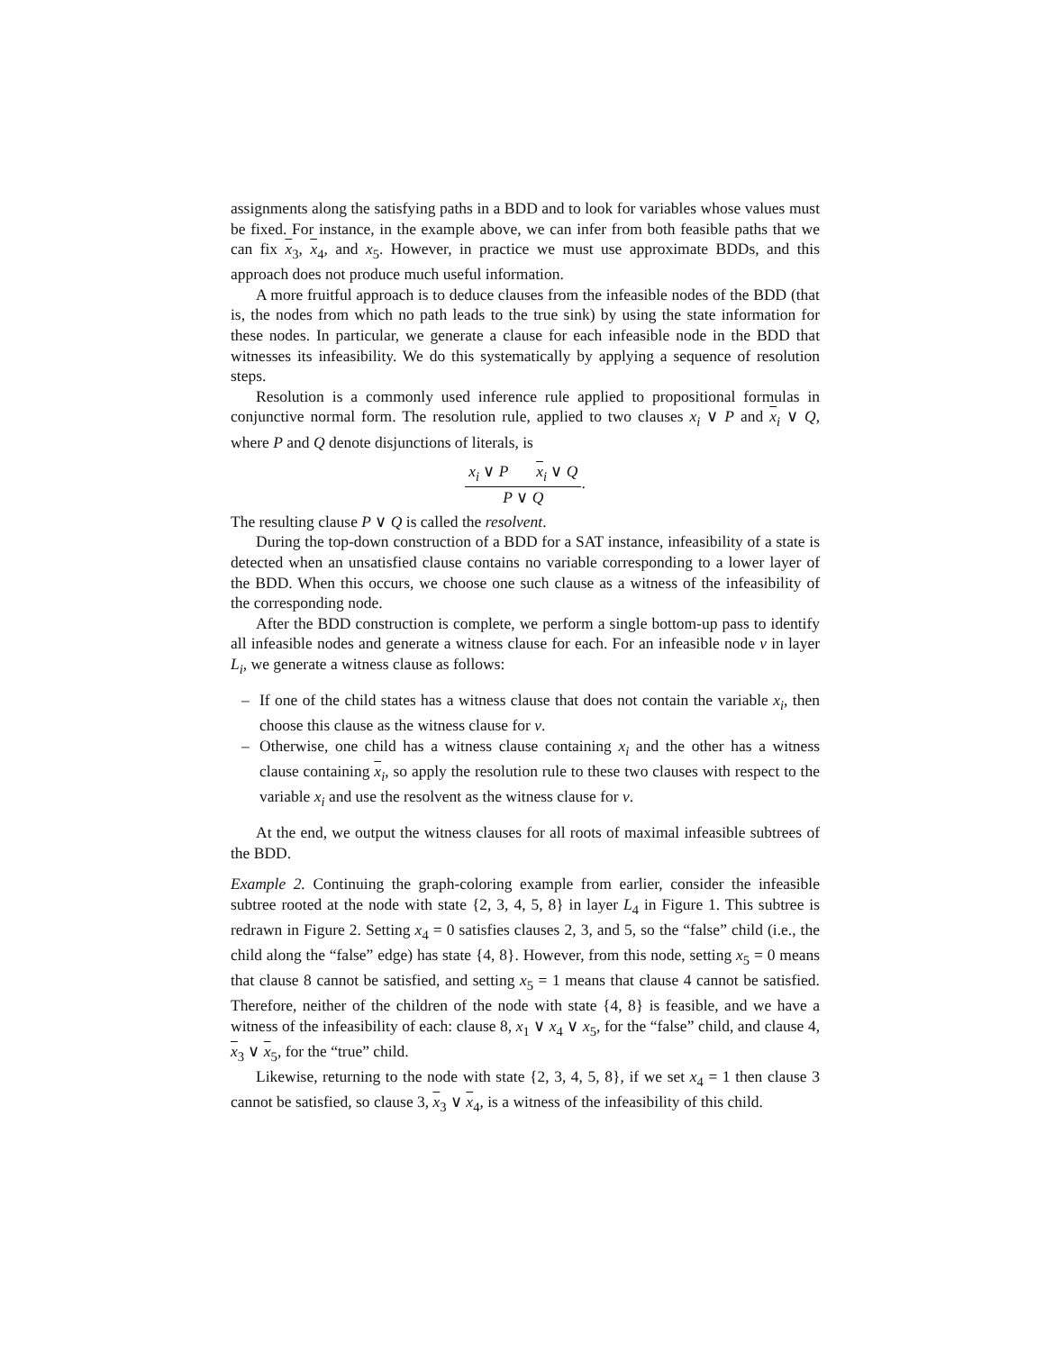assignments along the satisfying paths in a BDD and to look for variables whose values must be fixed. For instance, in the example above, we can infer from both feasible paths that we can fix x<sub>3</sub>, x<sub>4</sub>, and x<sub>5</sub>. However, in practice we must use approximate BDDs, and this approach does not produce much useful information.
A more fruitful approach is to deduce clauses from the infeasible nodes of the BDD (that is, the nodes from which no path leads to the true sink) by using the state information for these nodes. In particular, we generate a clause for each infeasible node in the BDD that witnesses its infeasibility. We do this systematically by applying a sequence of resolution steps.
Resolution is a commonly used inference rule applied to propositional formulas in conjunctive normal form. The resolution rule, applied to two clauses x<sub>i</sub> ∨ P and x<sub>i</sub> ∨ Q, where P and Q denote disjunctions of literals, is
x<sub>i</sub> ∨ P x<sub>i</sub> ∨ Q
P ∨ Q
.
The resulting clause P ∨ Q is called the resolvent.
During the top-down construction of a BDD for a SAT instance, infeasibility of a state is detected when an unsatisfied clause contains no variable corresponding to a lower layer of the BDD. When this occurs, we choose one such clause as a witness of the infeasibility of the corresponding node.
After the BDD construction is complete, we perform a single bottom-up pass to identify all infeasible nodes and generate a witness clause for each. For an infeasible node v in layer L<sub>i</sub>, we generate a witness clause as follows:
– If one of the child states has a witness clause that does not contain the variable x<sub>i</sub>, then choose this clause as the witness clause for v.
– Otherwise, one child has a witness clause containing x<sub>i</sub> and the other has a witness clause containing x<sub>i</sub>, so apply the resolution rule to these two clauses with respect to the variable x<sub>i</sub> and use the resolvent as the witness clause for v.
At the end, we output the witness clauses for all roots of maximal infeasible subtrees of the BDD.
Example 2. Continuing the graph-coloring example from earlier, consider the infeasible subtree rooted at the node with state {2, 3, 4, 5, 8} in layer L<sub>4</sub> in Figure 1. This subtree is redrawn in Figure 2. Setting x<sub>4</sub> = 0 satisfies clauses 2, 3, and 5, so the “false” child (i.e., the child along the “false” edge) has state {4, 8}. However, from this node, setting x<sub>5</sub> = 0 means that clause 8 cannot be satisfied, and setting x<sub>5</sub> = 1 means that clause 4 cannot be satisfied. Therefore, neither of the children of the node with state {4, 8} is feasible, and we have a witness of the infeasibility of each: clause 8, x<sub>1</sub> ∨ x<sub>4</sub> ∨ x<sub>5</sub>, for the “false” child, and clause 4, x<sub>3</sub> ∨ x<sub>5</sub>, for the “true” child.
Likewise, returning to the node with state {2, 3, 4, 5, 8}, if we set x<sub>4</sub> = 1 then clause 3 cannot be satisfied, so clause 3, x<sub>3</sub> ∨ x<sub>4</sub>, is a witness of the infeasibility of this child.